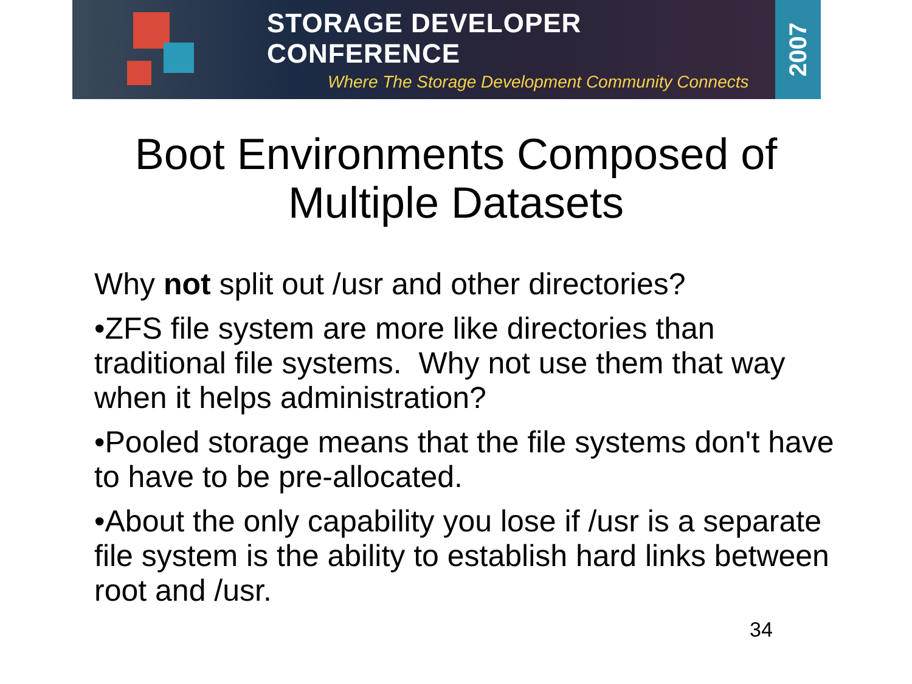STORAGE DEVELOPER CONFERENCE
Where The Storage Development Community Connects
2007
Boot Environments Composed of
Multiple Datasets
Why not split out /usr and other directories?
•ZFS file system are more like directories than traditional file systems. Why not use them that way when it helps administration?
•Pooled storage means that the file systems don't have to have to be pre-allocated.
•About the only capability you lose if /usr is a separate file system is the ability to establish hard links between root and /usr.
34